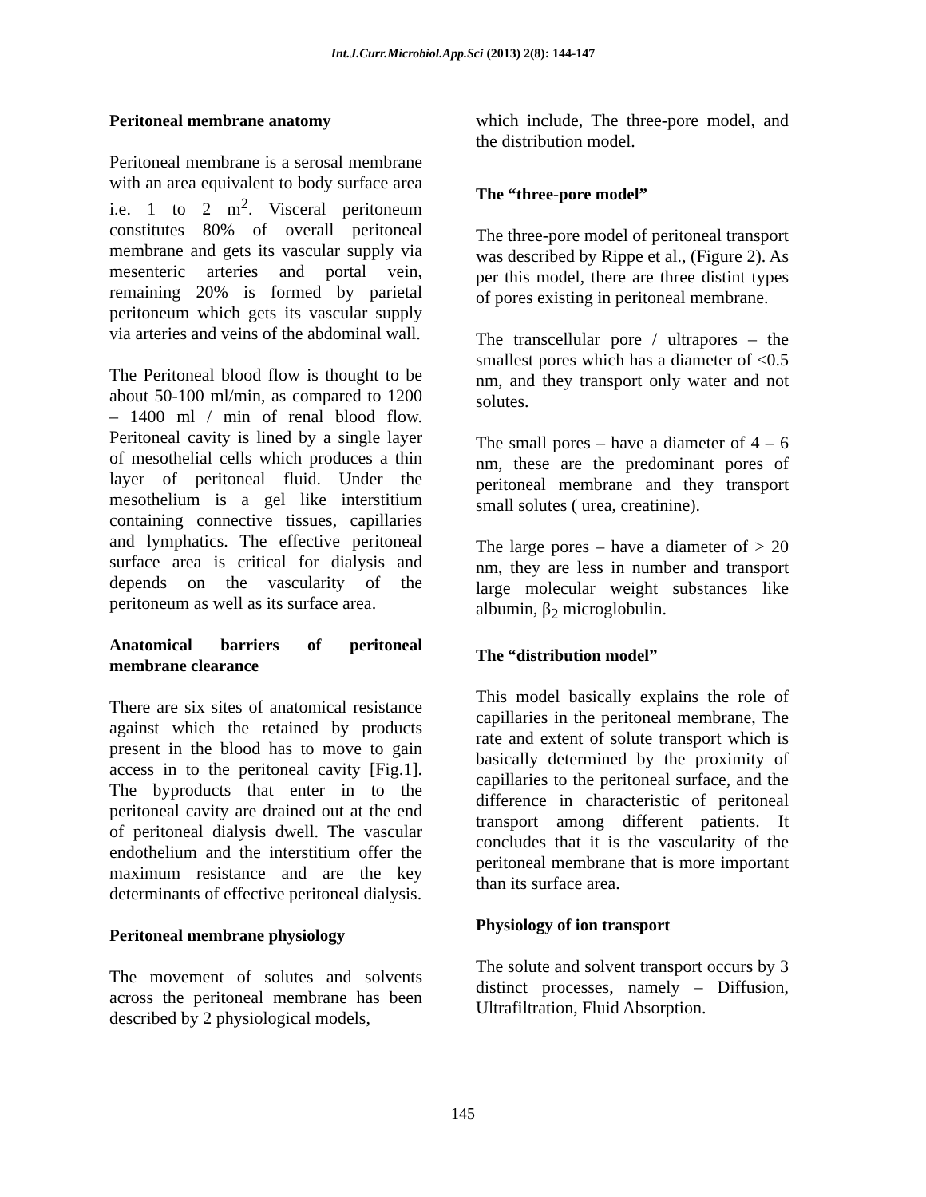Int.J.Curr.Microbiol.App.Sci (2013) 2(8): 144-147
Peritoneal membrane anatomy
Peritoneal membrane is a serosal membrane with an area equivalent to body surface area i.e. 1 to 2 m<sup>2</sup>. Visceral peritoneum constitutes 80% of overall peritoneal membrane and gets its vascular supply via mesenteric arteries and portal vein, remaining 20% is formed by parietal peritoneum which gets its vascular supply via arteries and veins of the abdominal wall.
The Peritoneal blood flow is thought to be about 50-100 ml/min, as compared to 1200 – 1400 ml / min of renal blood flow. Peritoneal cavity is lined by a single layer of mesothelial cells which produces a thin layer of peritoneal fluid. Under the mesothelium is a gel like interstitium containing connective tissues, capillaries and lymphatics. The effective peritoneal surface area is critical for dialysis and depends on the vascularity of the peritoneum as well as its surface area.
Anatomical barriers of peritoneal membrane clearance
There are six sites of anatomical resistance against which the retained by products present in the blood has to move to gain access in to the peritoneal cavity [Fig.1]. The byproducts that enter in to the peritoneal cavity are drained out at the end of peritoneal dialysis dwell. The vascular endothelium and the interstitium offer the maximum resistance and are the key determinants of effective peritoneal dialysis.
Peritoneal membrane physiology
The movement of solutes and solvents across the peritoneal membrane has been described by 2 physiological models,
which include, The three-pore model, and the distribution model.
The “three-pore model”
The three-pore model of peritoneal transport was described by Rippe et al., (Figure 2). As per this model, there are three distint types of pores existing in peritoneal membrane.
The transcellular pore / ultrapores – the smallest pores which has a diameter of <0.5 nm, and they transport only water and not solutes.
The small pores – have a diameter of 4 – 6 nm, these are the predominant pores of peritoneal membrane and they transport small solutes ( urea, creatinine).
The large pores – have a diameter of > 20 nm, they are less in number and transport large molecular weight substances like albumin, β<sub>2</sub> microglobulin.
The “distribution model”
This model basically explains the role of capillaries in the peritoneal membrane, The rate and extent of solute transport which is basically determined by the proximity of capillaries to the peritoneal surface, and the difference in characteristic of peritoneal transport among different patients. It concludes that it is the vascularity of the peritoneal membrane that is more important than its surface area.
Physiology of ion transport
The solute and solvent transport occurs by 3 distinct processes, namely – Diffusion, Ultrafiltration, Fluid Absorption.
145